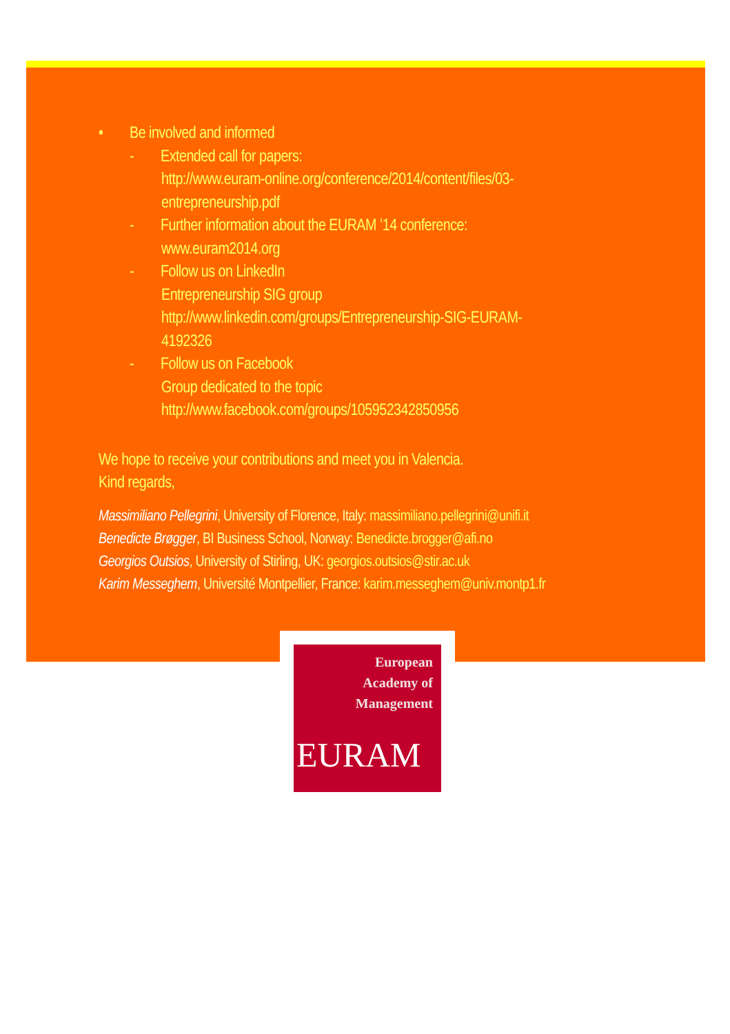• Be involved and informed
- Extended call for papers:
http://www.euram-online.org/conference/2014/content/files/03-
entrepreneurship.pdf
- Further information about the EURAM ’14 conference:
www.euram2014.org
- Follow us on LinkedIn
Entrepreneurship SIG group
http://www.linkedin.com/groups/Entrepreneurship-SIG-EURAM-
4192326
- Follow us on Facebook
Group dedicated to the topic
http://www.facebook.com/groups/105952342850956
We hope to receive your contributions and meet you in Valencia.
Kind regards,
Massimiliano Pellegrini, University of Florence, Italy: massimiliano.pellegrini@unifi.it
Benedicte Brøgger, BI Business School, Norway: Benedicte.brogger@afi.no
Georgios Outsios, University of Stirling, UK: georgios.outsios@stir.ac.uk
Karim Messeghem, Université Montpellier, France: karim.messeghem@univ.montp1.fr
European
Academy of
Management
EURAM